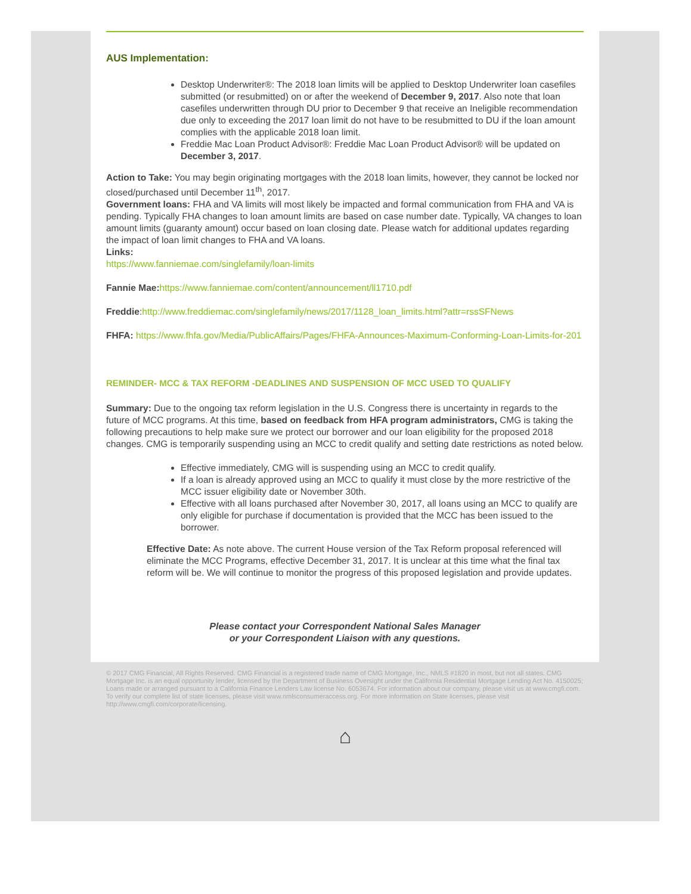AUS Implementation:
Desktop Underwriter®: The 2018 loan limits will be applied to Desktop Underwriter loan casefiles submitted (or resubmitted) on or after the weekend of December 9, 2017. Also note that loan casefiles underwritten through DU prior to December 9 that receive an Ineligible recommendation due only to exceeding the 2017 loan limit do not have to be resubmitted to DU if the loan amount complies with the applicable 2018 loan limit.
Freddie Mac Loan Product Advisor®: Freddie Mac Loan Product Advisor® will be updated on December 3, 2017.
Action to Take: You may begin originating mortgages with the 2018 loan limits, however, they cannot be locked nor closed/purchased until December 11<sup>th</sup>, 2017.
Government loans: FHA and VA limits will most likely be impacted and formal communication from FHA and VA is pending. Typically FHA changes to loan amount limits are based on case number date. Typically, VA changes to loan amount limits (guaranty amount) occur based on loan closing date. Please watch for additional updates regarding the impact of loan limit changes to FHA and VA loans.
Links:
https://www.fanniemae.com/singlefamily/loan-limits
Fannie Mae: https://www.fanniemae.com/content/announcement/ll1710.pdf
Freddie:http://www.freddiemac.com/singlefamily/news/2017/1128_loan_limits.html?attr=rssSFNews
FHFA: https://www.fhfa.gov/Media/PublicAffairs/Pages/FHFA-Announces-Maximum-Conforming-Loan-Limits-for-201
REMINDER- MCC & TAX REFORM -DEADLINES AND SUSPENSION OF MCC USED TO QUALIFY
Summary: Due to the ongoing tax reform legislation in the U.S. Congress there is uncertainty in regards to the future of MCC programs. At this time, based on feedback from HFA program administrators, CMG is taking the following precautions to help make sure we protect our borrower and our loan eligibility for the proposed 2018 changes. CMG is temporarily suspending using an MCC to credit qualify and setting date restrictions as noted below.
Effective immediately, CMG will is suspending using an MCC to credit qualify.
If a loan is already approved using an MCC to qualify it must close by the more restrictive of the MCC issuer eligibility date or November 30th.
Effective with all loans purchased after November 30, 2017, all loans using an MCC to qualify are only eligible for purchase if documentation is provided that the MCC has been issued to the borrower.
Effective Date: As note above. The current House version of the Tax Reform proposal referenced will eliminate the MCC Programs, effective December 31, 2017. It is unclear at this time what the final tax reform will be. We will continue to monitor the progress of this proposed legislation and provide updates.
Please contact your Correspondent National Sales Manager
or your Correspondent Liaison with any questions.
© 2017 CMG Financial, All Rights Reserved. CMG Financial is a registered trade name of CMG Mortgage, Inc., NMLS #1820 in most, but not all states. CMG Mortgage Inc. is an equal opportunity lender, licensed by the Department of Business Oversight under the California Residential Mortgage Lending Act No. 4150025; Loans made or arranged pursuant to a California Finance Lenders Law license No. 6053674. For information about our company, please visit us at www.cmgfi.com. To verify our complete list of state licenses, please visit www.nmlsconsumeraccess.org. For more information on State licenses, please visit http://www.cmgfi.com/corporate/licensing.
⌂